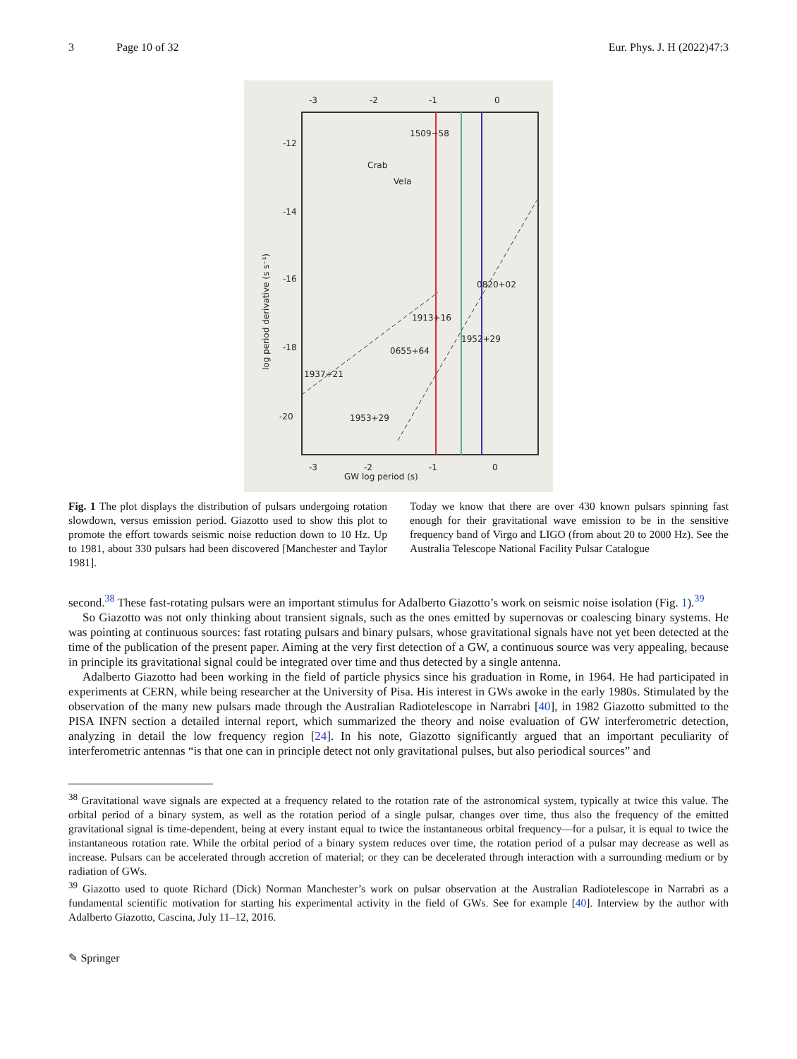3 Page 10 of 32 Eur. Phys. J. H (2022)47:3
-3
-2
-1
0
-12
-14
-16
-18
-20
1509−58
Crab
Vela
0820+02
1913+16
1952+29
0655+64
1937+21
1953+29
-3
-2
-1
0
GW log period (s)
log period derivative (s s⁻¹)
Fig. 1 The plot displays the distribution of pulsars undergoing rotation slowdown, versus emission period. Giazotto used to show this plot to promote the effort towards seismic noise reduction down to 10 Hz. Up to 1981, about 330 pulsars had been discovered [Manchester and Taylor 1981].
Today we know that there are over 430 known pulsars spinning fast enough for their gravitational wave emission to be in the sensitive frequency band of Virgo and LIGO (from about 20 to 2000 Hz). See the Australia Telescope National Facility Pulsar Catalogue
second.<sup>38</sup> These fast-rotating pulsars were an important stimulus for Adalberto Giazotto’s work on seismic noise isolation (Fig. 1).<sup>39</sup>
So Giazotto was not only thinking about transient signals, such as the ones emitted by supernovas or coalescing binary systems. He was pointing at continuous sources: fast rotating pulsars and binary pulsars, whose gravitational signals have not yet been detected at the time of the publication of the present paper. Aiming at the very first detection of a GW, a continuous source was very appealing, because in principle its gravitational signal could be integrated over time and thus detected by a single antenna.
Adalberto Giazotto had been working in the field of particle physics since his graduation in Rome, in 1964. He had participated in experiments at CERN, while being researcher at the University of Pisa. His interest in GWs awoke in the early 1980s. Stimulated by the observation of the many new pulsars made through the Australian Radiotelescope in Narrabri [40], in 1982 Giazotto submitted to the PISA INFN section a detailed internal report, which summarized the theory and noise evaluation of GW interferometric detection, analyzing in detail the low frequency region [24]. In his note, Giazotto significantly argued that an important peculiarity of interferometric antennas “is that one can in principle detect not only gravitational pulses, but also periodical sources” and
<sup>38</sup> Gravitational wave signals are expected at a frequency related to the rotation rate of the astronomical system, typically at twice this value. The orbital period of a binary system, as well as the rotation period of a single pulsar, changes over time, thus also the frequency of the emitted gravitational signal is time-dependent, being at every instant equal to twice the instantaneous orbital frequency—for a pulsar, it is equal to twice the instantaneous rotation rate. While the orbital period of a binary system reduces over time, the rotation period of a pulsar may decrease as well as increase. Pulsars can be accelerated through accretion of material; or they can be decelerated through interaction with a surrounding medium or by radiation of GWs.
<sup>39</sup> Giazotto used to quote Richard (Dick) Norman Manchester’s work on pulsar observation at the Australian Radiotelescope in Narrabri as a fundamental scientific motivation for starting his experimental activity in the field of GWs. See for example [40]. Interview by the author with Adalberto Giazotto, Cascina, July 11–12, 2016.
✎ Springer